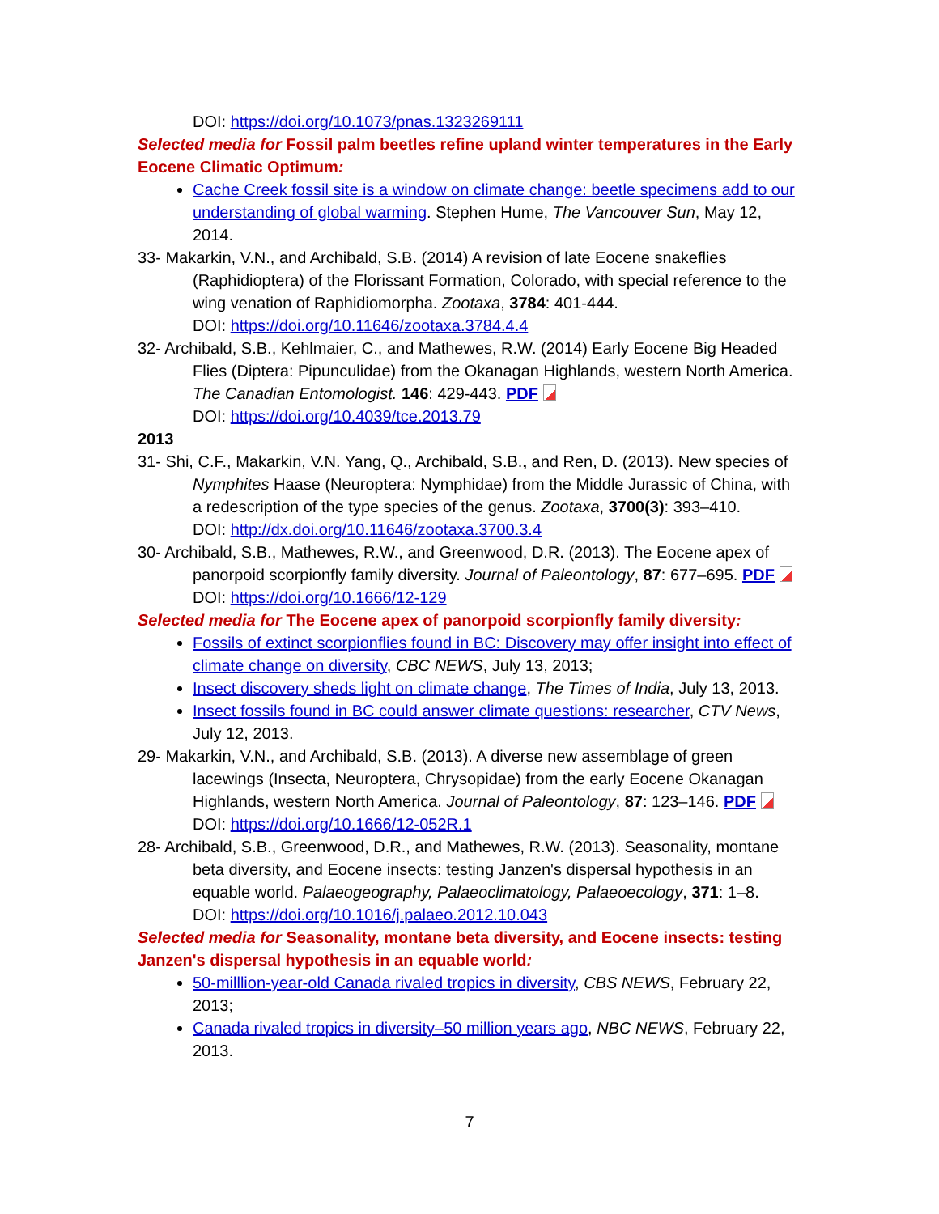DOI: https://doi.org/10.1073/pnas.1323269111
Selected media for Fossil palm beetles refine upland winter temperatures in the Early Eocene Climatic Optimum:
Cache Creek fossil site is a window on climate change: beetle specimens add to our understanding of global warming. Stephen Hume, The Vancouver Sun, May 12, 2014.
33- Makarkin, V.N., and Archibald, S.B. (2014) A revision of late Eocene snakeflies (Raphidioptera) of the Florissant Formation, Colorado, with special reference to the wing venation of Raphidiomorpha. Zootaxa, 3784: 401-444.
DOI: https://doi.org/10.11646/zootaxa.3784.4.4
32- Archibald, S.B., Kehlmaier, C., and Mathewes, R.W. (2014) Early Eocene Big Headed Flies (Diptera: Pipunculidae) from the Okanagan Highlands, western North America. The Canadian Entomologist. 146: 429-443. PDF
DOI: https://doi.org/10.4039/tce.2013.79
2013
31- Shi, C.F., Makarkin, V.N. Yang, Q., Archibald, S.B., and Ren, D. (2013). New species of Nymphites Haase (Neuroptera: Nymphidae) from the Middle Jurassic of China, with a redescription of the type species of the genus. Zootaxa, 3700(3): 393–410.
DOI: http://dx.doi.org/10.11646/zootaxa.3700.3.4
30- Archibald, S.B., Mathewes, R.W., and Greenwood, D.R. (2013). The Eocene apex of panorpoid scorpionfly family diversity. Journal of Paleontology, 87: 677–695. PDF
DOI: https://doi.org/10.1666/12-129
Selected media for The Eocene apex of panorpoid scorpionfly family diversity:
Fossils of extinct scorpionflies found in BC: Discovery may offer insight into effect of climate change on diversity, CBC NEWS, July 13, 2013;
Insect discovery sheds light on climate change, The Times of India, July 13, 2013.
Insect fossils found in BC could answer climate questions: researcher, CTV News, July 12, 2013.
29- Makarkin, V.N., and Archibald, S.B. (2013). A diverse new assemblage of green lacewings (Insecta, Neuroptera, Chrysopidae) from the early Eocene Okanagan Highlands, western North America. Journal of Paleontology, 87: 123–146. PDF
DOI: https://doi.org/10.1666/12-052R.1
28- Archibald, S.B., Greenwood, D.R., and Mathewes, R.W. (2013). Seasonality, montane beta diversity, and Eocene insects: testing Janzen's dispersal hypothesis in an equable world. Palaeogeography, Palaeoclimatology, Palaeoecology, 371: 1–8.
DOI: https://doi.org/10.1016/j.palaeo.2012.10.043
Selected media for Seasonality, montane beta diversity, and Eocene insects: testing Janzen's dispersal hypothesis in an equable world:
50-milllion-year-old Canada rivaled tropics in diversity, CBS NEWS, February 22, 2013;
Canada rivaled tropics in diversity–50 million years ago, NBC NEWS, February 22, 2013.
7